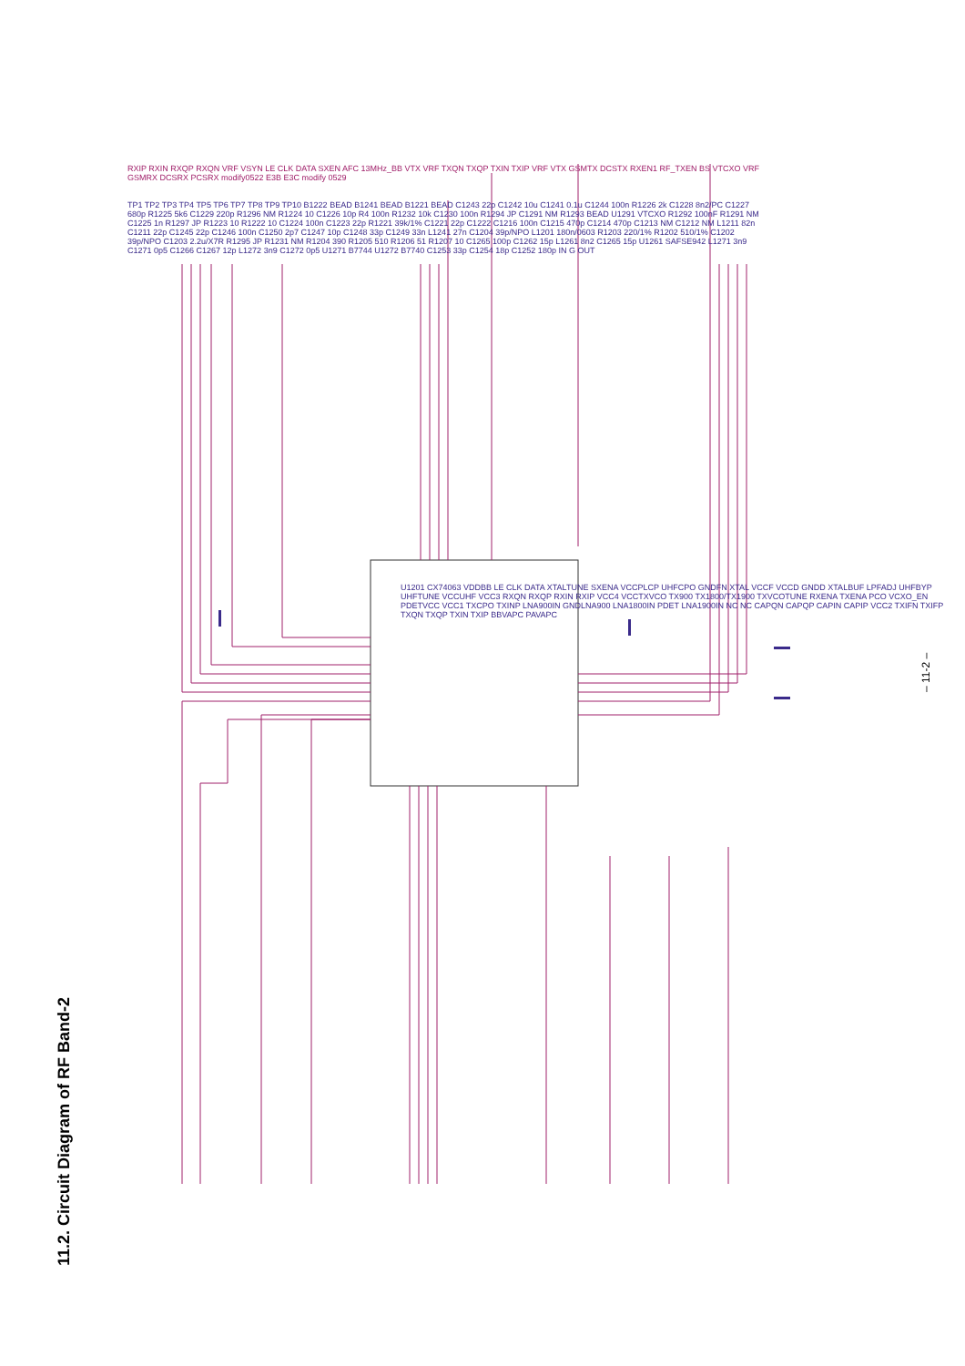11.2. Circuit Diagram of RF Band-2
– 11-2 –
U1201 CX74063 VDDBB LE CLK DATA XTALTUNE SXENA VCCPLCP UHFCPO GNDFN XTAL VCCF VCCD GNDD XTALBUF LPFADJ UHFBYP UHFTUNE VCCUHF VCC3 RXQN RXQP RXIN RXIP VCC4 VCCTXVCO TX900 TX1800/TX1900 TXVCOTUNE RXENA TXENA PCO VCXO_EN PDETVCC VCC1 TXCPO TXINP LNA900IN GNDLNA900 LNA1800IN PDET LNA1900IN NC NC CAPQN CAPQP CAPIN CAPIP VCC2 TXIFN TXIFP TXQN TXQP TXIN TXIP BBVAPC PAVAPC
RXIP RXIN RXQP RXQN VRF VSYN LE CLK DATA SXEN AFC 13MHz_BB VTX VRF TXQN TXQP TXIN TXIP VRF VTX GSMTX DCSTX RXEN1 RF_TXEN BS VTCXO VRF GSMRX DCSRX PCSRX modify0522 E3B E3C modify 0529
TP1 TP2 TP3 TP4 TP5 TP6 TP7 TP8 TP9 TP10 B1222 BEAD B1241 BEAD B1221 BEAD C1243 22p C1242 10u C1241 0.1u C1244 100n R1226 2k C1228 8n2/PC C1227 680p R1225 5k6 C1229 220p R1296 NM R1224 10 C1226 10p R4 100n R1232 10k C1230 100n R1294 JP C1291 NM R1293 BEAD U1291 VTCXO R1292 100nF R1291 NM C1225 1n R1297 JP R1223 10 R1222 10 C1224 100n C1223 22p R1221 39k/1% C1221 22p C1222 C1216 100n C1215 470p C1214 470p C1213 NM C1212 NM L1211 82n C1211 22p C1245 22p C1246 100n C1250 2p7 C1247 10p C1248 33p C1249 33n L1241 27n C1204 39p/NPO L1201 180n/0603 R1203 220/1% R1202 510/1% C1202 39p/NPO C1203 2.2u/X7R R1295 JP R1231 NM R1204 390 R1205 510 R1206 51 R1207 10 C1265 100p C1262 15p L1261 8n2 C1265 15p U1261 SAFSE942 L1271 3n9 C1271 0p5 C1266 C1267 12p L1272 3n9 C1272 0p5 U1271 B7744 U1272 B7740 C1253 33p C1254 18p C1252 180p IN G OUT